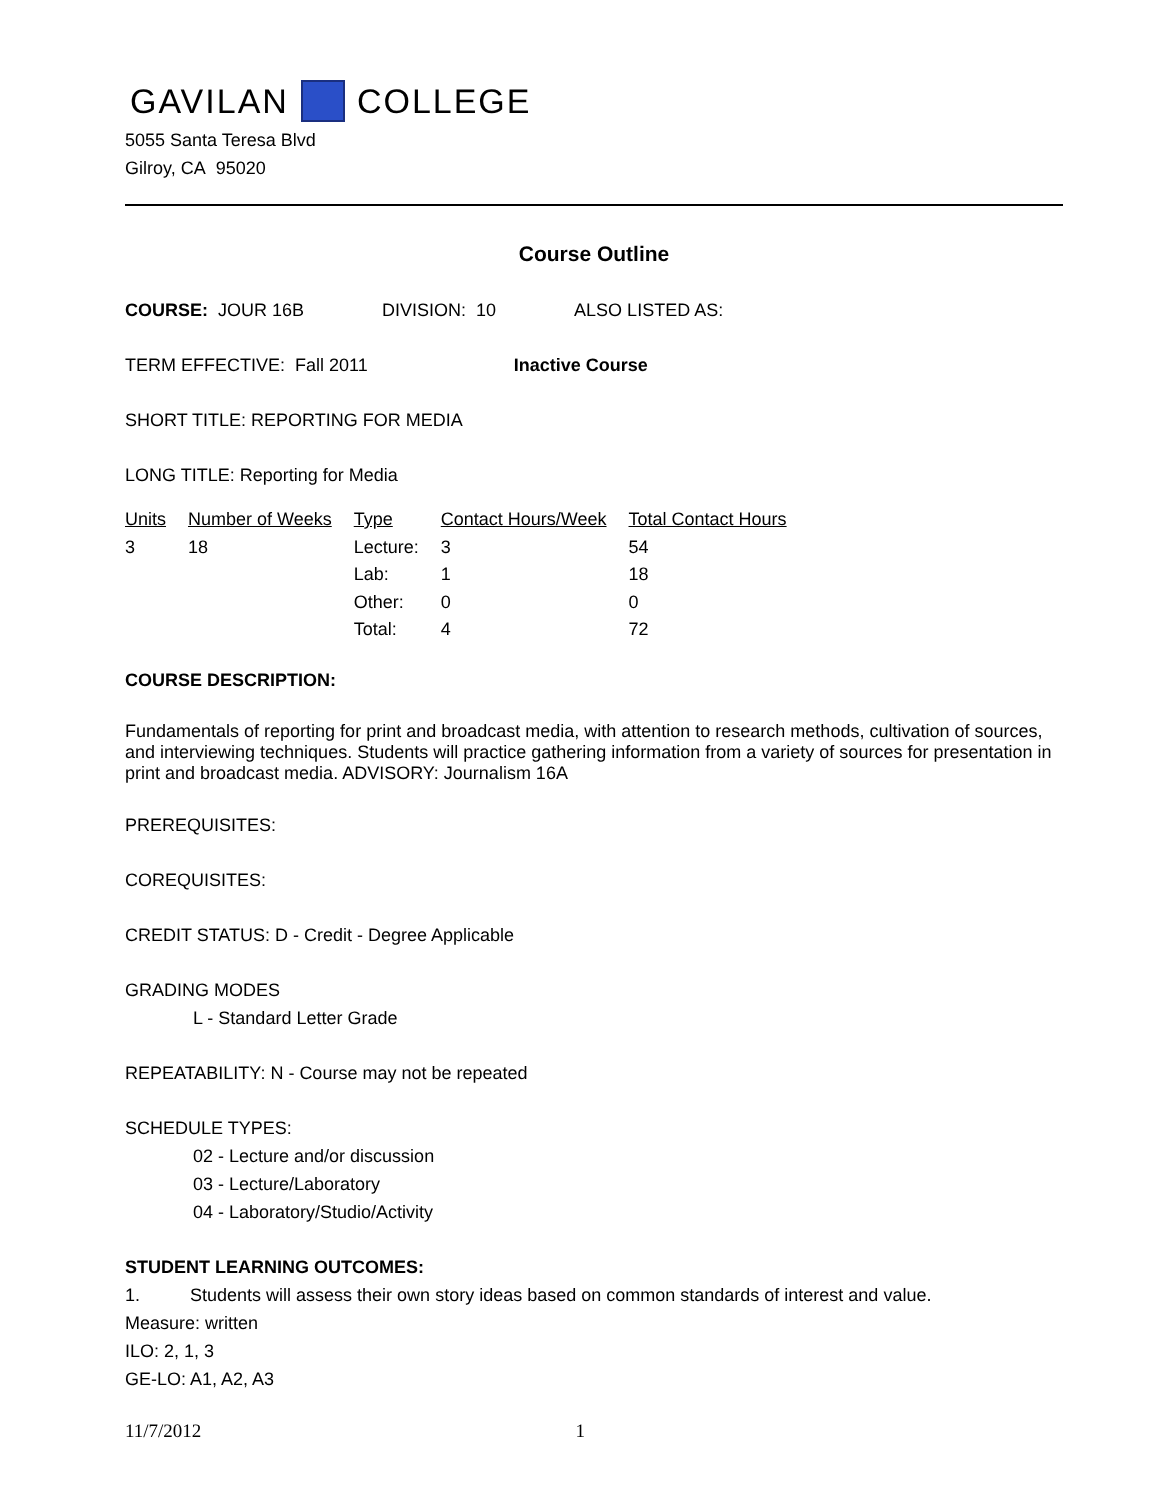GAVILAN COLLEGE
5055 Santa Teresa Blvd
Gilroy, CA 95020
Course Outline
COURSE: JOUR 16B DIVISION: 10 ALSO LISTED AS:
TERM EFFECTIVE: Fall 2011 Inactive Course
SHORT TITLE: REPORTING FOR MEDIA
LONG TITLE: Reporting for Media
| Units | Number of Weeks | Type | Contact Hours/Week | Total Contact Hours |
| --- | --- | --- | --- | --- |
| 3 | 18 | Lecture: | 3 | 54 |
| | | Lab: | 1 | 18 |
| | | Other: | 0 | 0 |
| | | Total: | 4 | 72 |
COURSE DESCRIPTION:
Fundamentals of reporting for print and broadcast media, with attention to research methods, cultivation of sources, and interviewing techniques. Students will practice gathering information from a variety of sources for presentation in print and broadcast media. ADVISORY: Journalism 16A
PREREQUISITES:
COREQUISITES:
CREDIT STATUS: D - Credit - Degree Applicable
GRADING MODES
L - Standard Letter Grade
REPEATABILITY: N - Course may not be repeated
SCHEDULE TYPES:
02 - Lecture and/or discussion
03 - Lecture/Laboratory
04 - Laboratory/Studio/Activity
STUDENT LEARNING OUTCOMES:
1. Students will assess their own story ideas based on common standards of interest and value.
Measure: written
ILO: 2, 1, 3
GE-LO: A1, A2, A3
11/7/2012 1